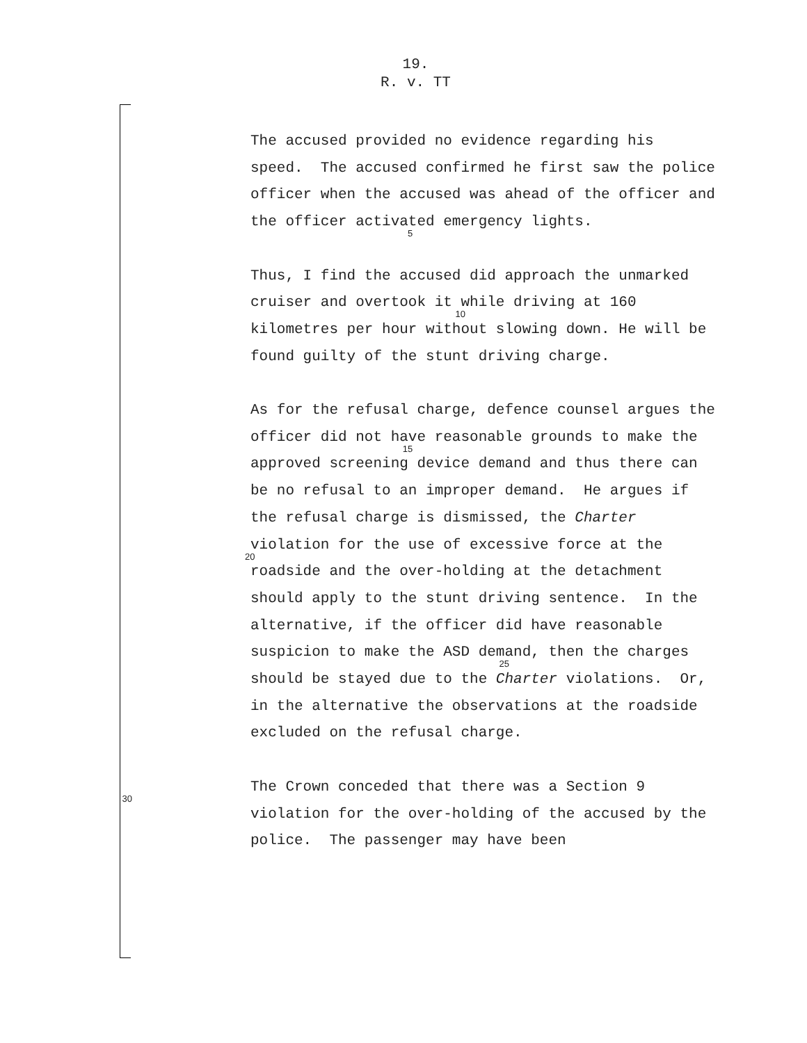19.
R. v. TT
The accused provided no evidence regarding his speed. The accused confirmed he first saw the police officer when the accused was ahead of the officer and the officer activated emergency
5
lights.
Thus, I find the accused did approach the unmarked cruiser and overtook it while driving
10
at 160 kilometres per hour without slowing down. He will be found guilty of the stunt driving charge.
As for the refusal charge, defence counsel argues the officer did not have reasonable
15
grounds to make the approved screening device demand and thus there can be no refusal to an improper demand. He argues if the refusal charge is dismissed, the Charter violation for
20
the use of excessive force at the roadside and the over-holding at the detachment should apply to the stunt driving sentence. In the alternative, if the officer did have reasonable suspicion to make the ASD demand, then the
25
charges should be stayed due to the Charter violations. Or, in the alternative the observations at the roadside excluded on the refusal charge.
30
The Crown conceded that there was a Section 9 violation for the over-holding of the accused by the police. The passenger may have been